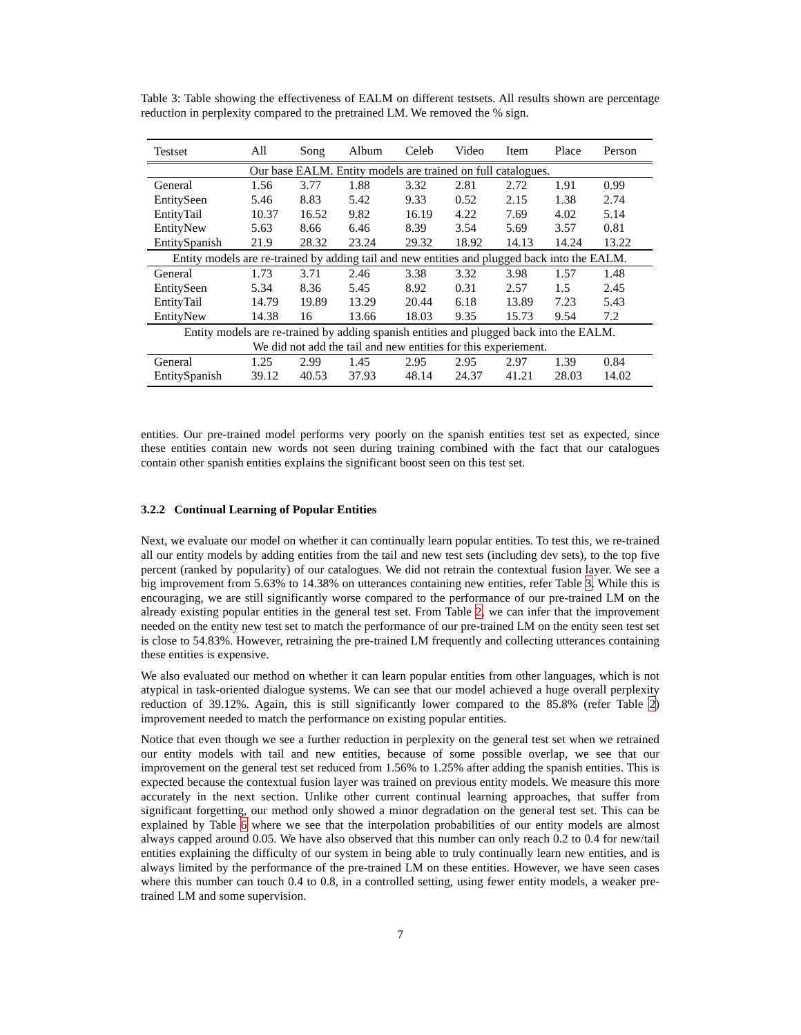Table 3: Table showing the effectiveness of EALM on different testsets. All results shown are percentage reduction in perplexity compared to the pretrained LM. We removed the % sign.
| Testset | All | Song | Album | Celeb | Video | Item | Place | Person |
| --- | --- | --- | --- | --- | --- | --- | --- | --- |
| Our base EALM. Entity models are trained on full catalogues. | | | | | | | | |
| General | 1.56 | 3.77 | 1.88 | 3.32 | 2.81 | 2.72 | 1.91 | 0.99 |
| EntitySeen | 5.46 | 8.83 | 5.42 | 9.33 | 0.52 | 2.15 | 1.38 | 2.74 |
| EntityTail | 10.37 | 16.52 | 9.82 | 16.19 | 4.22 | 7.69 | 4.02 | 5.14 |
| EntityNew | 5.63 | 8.66 | 6.46 | 8.39 | 3.54 | 5.69 | 3.57 | 0.81 |
| EntitySpanish | 21.9 | 28.32 | 23.24 | 29.32 | 18.92 | 14.13 | 14.24 | 13.22 |
| Entity models are re-trained by adding tail and new entities and plugged back into the EALM. | | | | | | | | |
| General | 1.73 | 3.71 | 2.46 | 3.38 | 3.32 | 3.98 | 1.57 | 1.48 |
| EntitySeen | 5.34 | 8.36 | 5.45 | 8.92 | 0.31 | 2.57 | 1.5 | 2.45 |
| EntityTail | 14.79 | 19.89 | 13.29 | 20.44 | 6.18 | 13.89 | 7.23 | 5.43 |
| EntityNew | 14.38 | 16 | 13.66 | 18.03 | 9.35 | 15.73 | 9.54 | 7.2 |
| Entity models are re-trained by adding spanish entities and plugged back into the EALM. We did not add the tail and new entities for this experiement. | | | | | | | | |
| General | 1.25 | 2.99 | 1.45 | 2.95 | 2.95 | 2.97 | 1.39 | 0.84 |
| EntitySpanish | 39.12 | 40.53 | 37.93 | 48.14 | 24.37 | 41.21 | 28.03 | 14.02 |
entities. Our pre-trained model performs very poorly on the spanish entities test set as expected, since these entities contain new words not seen during training combined with the fact that our catalogues contain other spanish entities explains the significant boost seen on this test set.
3.2.2 Continual Learning of Popular Entities
Next, we evaluate our model on whether it can continually learn popular entities. To test this, we re-trained all our entity models by adding entities from the tail and new test sets (including dev sets), to the top five percent (ranked by popularity) of our catalogues. We did not retrain the contextual fusion layer. We see a big improvement from 5.63% to 14.38% on utterances containing new entities, refer Table 3. While this is encouraging, we are still significantly worse compared to the performance of our pre-trained LM on the already existing popular entities in the general test set. From Table 2, we can infer that the improvement needed on the entity new test set to match the performance of our pre-trained LM on the entity seen test set is close to 54.83%. However, retraining the pre-trained LM frequently and collecting utterances containing these entities is expensive.
We also evaluated our method on whether it can learn popular entities from other languages, which is not atypical in task-oriented dialogue systems. We can see that our model achieved a huge overall perplexity reduction of 39.12%. Again, this is still significantly lower compared to the 85.8% (refer Table 2) improvement needed to match the performance on existing popular entities.
Notice that even though we see a further reduction in perplexity on the general test set when we retrained our entity models with tail and new entities, because of some possible overlap, we see that our improvement on the general test set reduced from 1.56% to 1.25% after adding the spanish entities. This is expected because the contextual fusion layer was trained on previous entity models. We measure this more accurately in the next section. Unlike other current continual learning approaches, that suffer from significant forgetting, our method only showed a minor degradation on the general test set. This can be explained by Table 6 where we see that the interpolation probabilities of our entity models are almost always capped around 0.05. We have also observed that this number can only reach 0.2 to 0.4 for new/tail entities explaining the difficulty of our system in being able to truly continually learn new entities, and is always limited by the performance of the pre-trained LM on these entities. However, we have seen cases where this number can touch 0.4 to 0.8, in a controlled setting, using fewer entity models, a weaker pre-trained LM and some supervision.
7